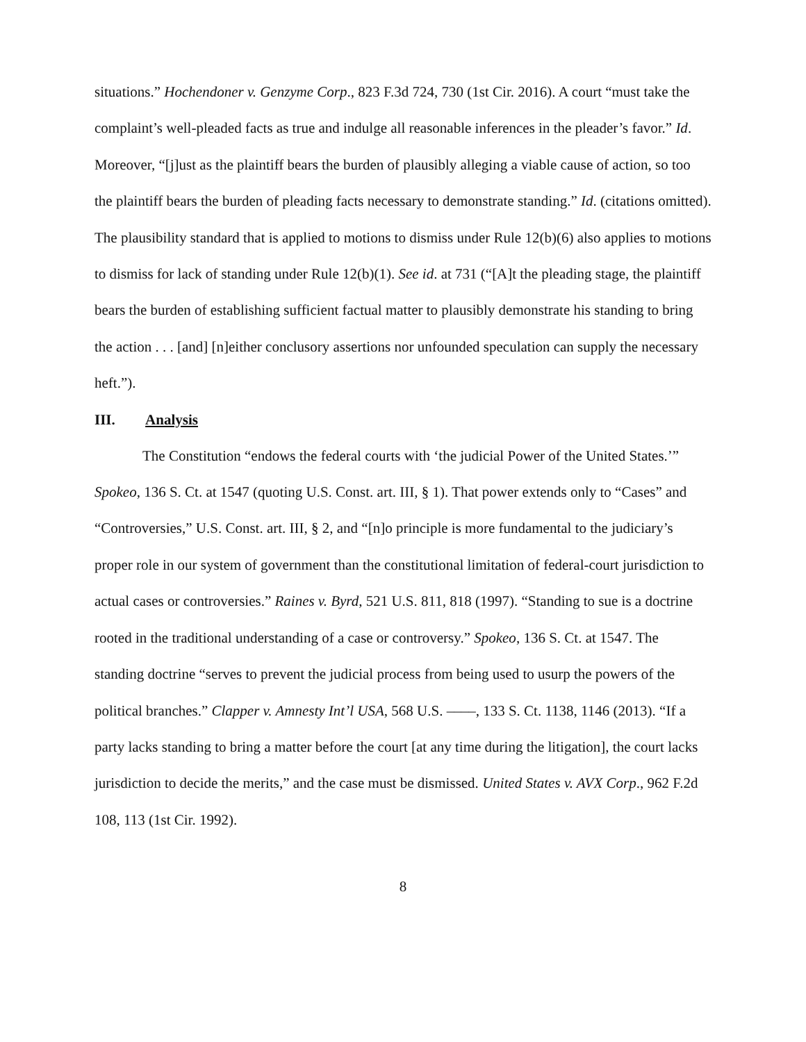situations.” Hochendoner v. Genzyme Corp., 823 F.3d 724, 730 (1st Cir. 2016). A court “must take the complaint’s well-pleaded facts as true and indulge all reasonable inferences in the pleader’s favor.” Id. Moreover, “[j]ust as the plaintiff bears the burden of plausibly alleging a viable cause of action, so too the plaintiff bears the burden of pleading facts necessary to demonstrate standing.” Id. (citations omitted). The plausibility standard that is applied to motions to dismiss under Rule 12(b)(6) also applies to motions to dismiss for lack of standing under Rule 12(b)(1). See id. at 731 (“[A]t the pleading stage, the plaintiff bears the burden of establishing sufficient factual matter to plausibly demonstrate his standing to bring the action . . . [and] [n]either conclusory assertions nor unfounded speculation can supply the necessary heft.”).
III. Analysis
The Constitution “endows the federal courts with ‘the judicial Power of the United States.’” Spokeo, 136 S. Ct. at 1547 (quoting U.S. Const. art. III, § 1). That power extends only to “Cases” and “Controversies,” U.S. Const. art. III, § 2, and “[n]o principle is more fundamental to the judiciary’s proper role in our system of government than the constitutional limitation of federal-court jurisdiction to actual cases or controversies.” Raines v. Byrd, 521 U.S. 811, 818 (1997). “Standing to sue is a doctrine rooted in the traditional understanding of a case or controversy.” Spokeo, 136 S. Ct. at 1547. The standing doctrine “serves to prevent the judicial process from being used to usurp the powers of the political branches.” Clapper v. Amnesty Int’l USA, 568 U.S. ––––, 133 S. Ct. 1138, 1146 (2013). “If a party lacks standing to bring a matter before the court [at any time during the litigation], the court lacks jurisdiction to decide the merits,” and the case must be dismissed. United States v. AVX Corp., 962 F.2d 108, 113 (1st Cir. 1992).
8